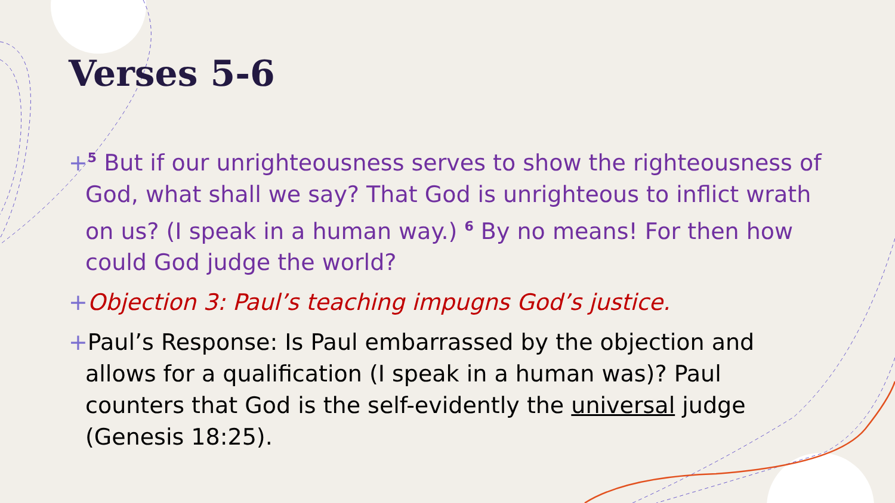Verses 5-6
+<sup>5</sup> But if our unrighteousness serves to show the righteousness of God, what shall we say? That God is unrighteous to inflict wrath on us? (I speak in a human way.) <sup>6</sup> By no means! For then how could God judge the world?
+Objection 3: Paul’s teaching impugns God’s justice.
+Paul’s Response: Is Paul embarrassed by the objection and allows for a qualification (I speak in a human was)? Paul counters that God is the self-evidently the universal judge (Genesis 18:25).